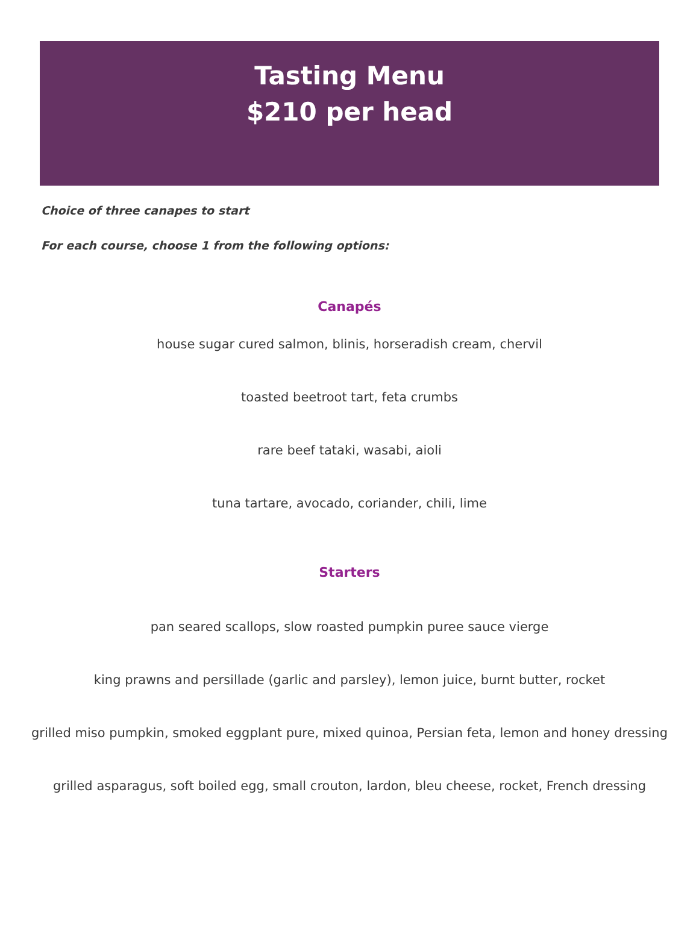Tasting Menu
$210 per head
Choice of three canapes to start
For each course, choose 1 from the following options:
Canapés
house sugar cured salmon, blinis, horseradish cream, chervil
toasted beetroot tart, feta crumbs
rare beef tataki, wasabi, aioli
tuna tartare, avocado, coriander, chili, lime
Starters
pan seared scallops, slow roasted pumpkin puree sauce vierge
king prawns and persillade (garlic and parsley), lemon juice, burnt butter, rocket
grilled miso pumpkin, smoked eggplant pure, mixed quinoa, Persian feta, lemon and honey dressing
grilled asparagus, soft boiled egg, small crouton, lardon, bleu cheese, rocket, French dressing